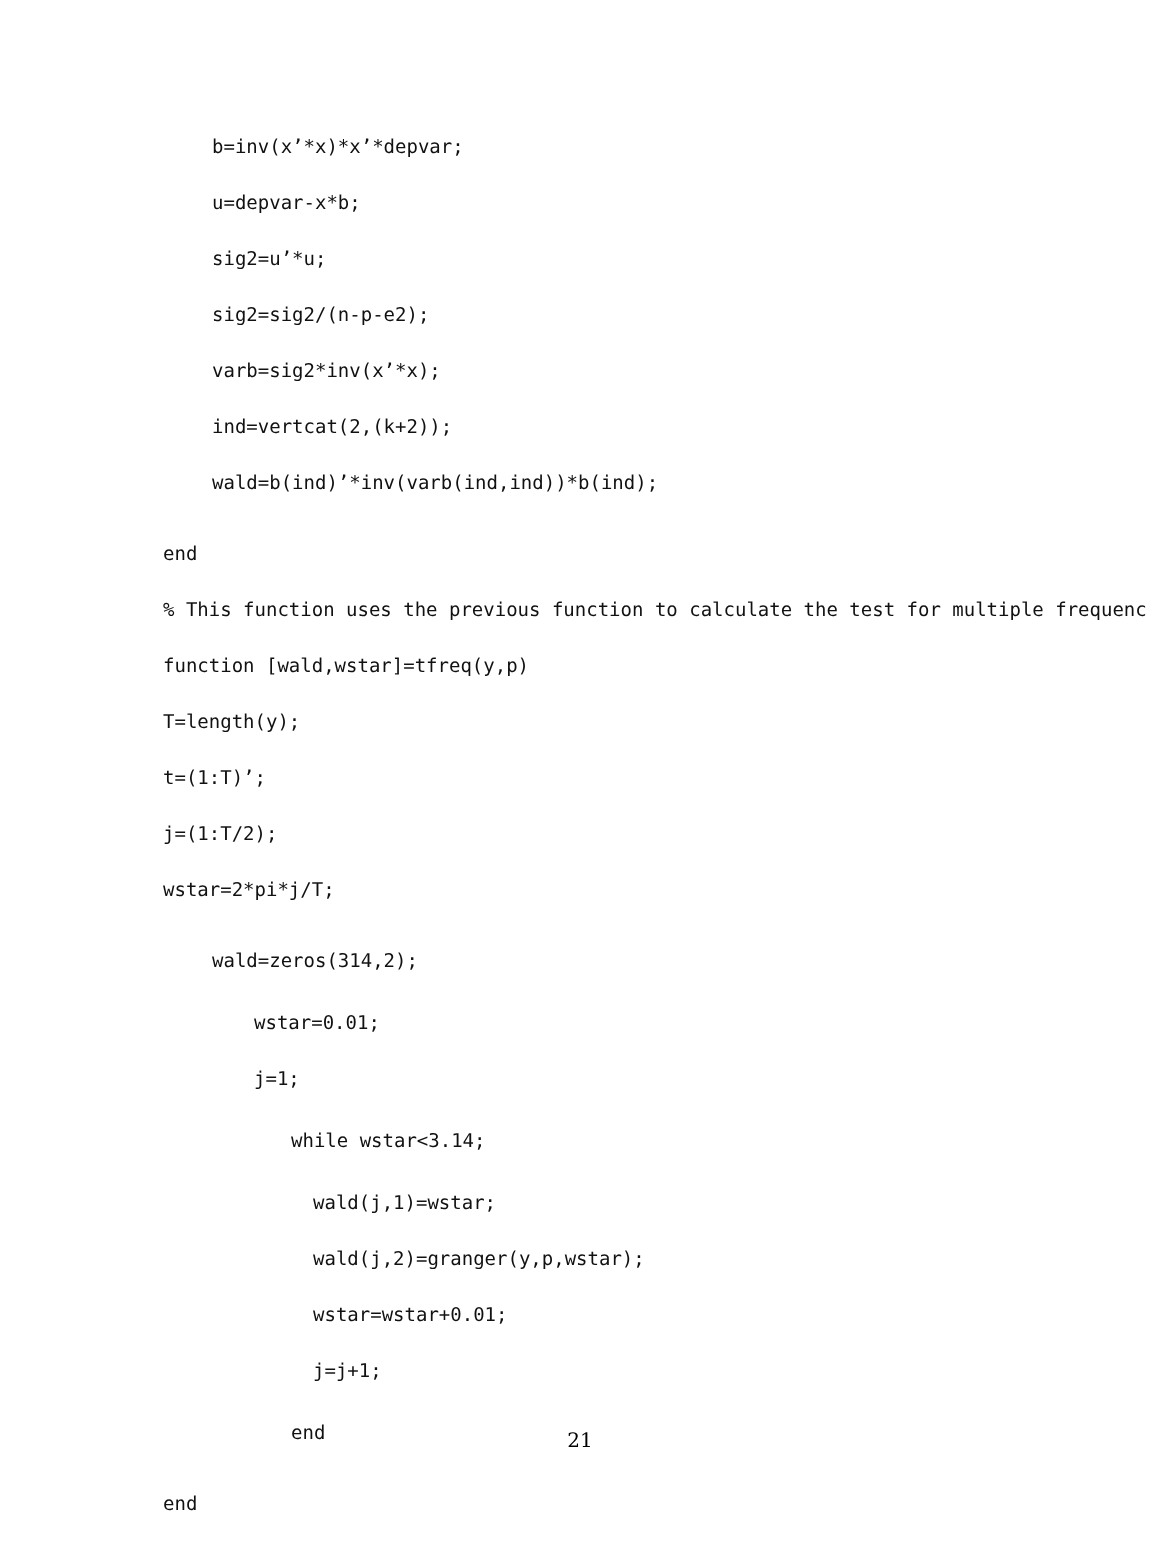b=inv(x’*x)*x’*depvar;
u=depvar-x*b;
sig2=u’*u;
sig2=sig2/(n-p-e2);
varb=sig2*inv(x’*x);
ind=vertcat(2,(k+2));
wald=b(ind)’*inv(varb(ind,ind))*b(ind);
end
% This function uses the previous function to calculate the test for multiple frequenc
function [wald,wstar]=tfreq(y,p)
T=length(y);
t=(1:T)’;
j=(1:T/2);
wstar=2*pi*j/T;
wald=zeros(314,2);
wstar=0.01;
j=1;
while wstar<3.14;
wald(j,1)=wstar;
wald(j,2)=granger(y,p,wstar);
wstar=wstar+0.01;
j=j+1;
end
end
21